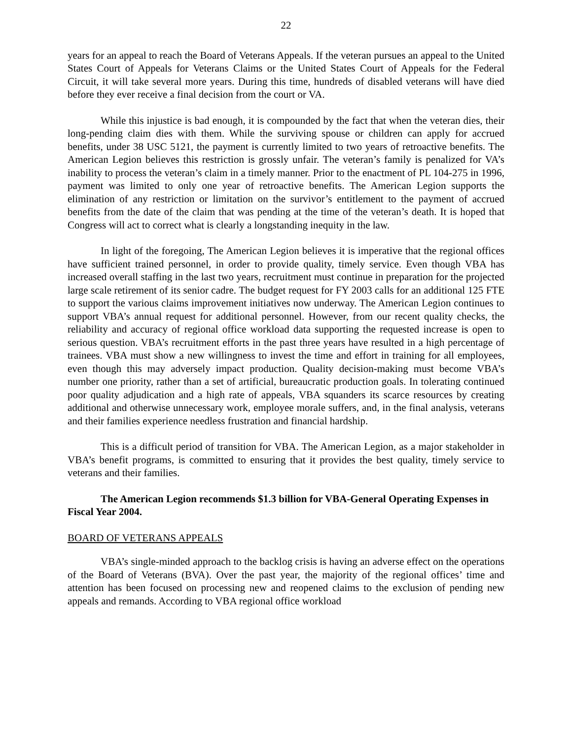22
years for an appeal to reach the Board of Veterans Appeals. If the veteran pursues an appeal to the United States Court of Appeals for Veterans Claims or the United States Court of Appeals for the Federal Circuit, it will take several more years. During this time, hundreds of disabled veterans will have died before they ever receive a final decision from the court or VA.
While this injustice is bad enough, it is compounded by the fact that when the veteran dies, their long-pending claim dies with them. While the surviving spouse or children can apply for accrued benefits, under 38 USC 5121, the payment is currently limited to two years of retroactive benefits. The American Legion believes this restriction is grossly unfair. The veteran’s family is penalized for VA’s inability to process the veteran’s claim in a timely manner. Prior to the enactment of PL 104-275 in 1996, payment was limited to only one year of retroactive benefits. The American Legion supports the elimination of any restriction or limitation on the survivor’s entitlement to the payment of accrued benefits from the date of the claim that was pending at the time of the veteran’s death. It is hoped that Congress will act to correct what is clearly a longstanding inequity in the law.
In light of the foregoing, The American Legion believes it is imperative that the regional offices have sufficient trained personnel, in order to provide quality, timely service. Even though VBA has increased overall staffing in the last two years, recruitment must continue in preparation for the projected large scale retirement of its senior cadre. The budget request for FY 2003 calls for an additional 125 FTE to support the various claims improvement initiatives now underway. The American Legion continues to support VBA’s annual request for additional personnel. However, from our recent quality checks, the reliability and accuracy of regional office workload data supporting the requested increase is open to serious question. VBA’s recruitment efforts in the past three years have resulted in a high percentage of trainees. VBA must show a new willingness to invest the time and effort in training for all employees, even though this may adversely impact production. Quality decision-making must become VBA’s number one priority, rather than a set of artificial, bureaucratic production goals. In tolerating continued poor quality adjudication and a high rate of appeals, VBA squanders its scarce resources by creating additional and otherwise unnecessary work, employee morale suffers, and, in the final analysis, veterans and their families experience needless frustration and financial hardship.
This is a difficult period of transition for VBA. The American Legion, as a major stakeholder in VBA’s benefit programs, is committed to ensuring that it provides the best quality, timely service to veterans and their families.
The American Legion recommends $1.3 billion for VBA-General Operating Expenses in Fiscal Year 2004.
BOARD OF VETERANS APPEALS
VBA’s single-minded approach to the backlog crisis is having an adverse effect on the operations of the Board of Veterans (BVA). Over the past year, the majority of the regional offices’ time and attention has been focused on processing new and reopened claims to the exclusion of pending new appeals and remands. According to VBA regional office workload